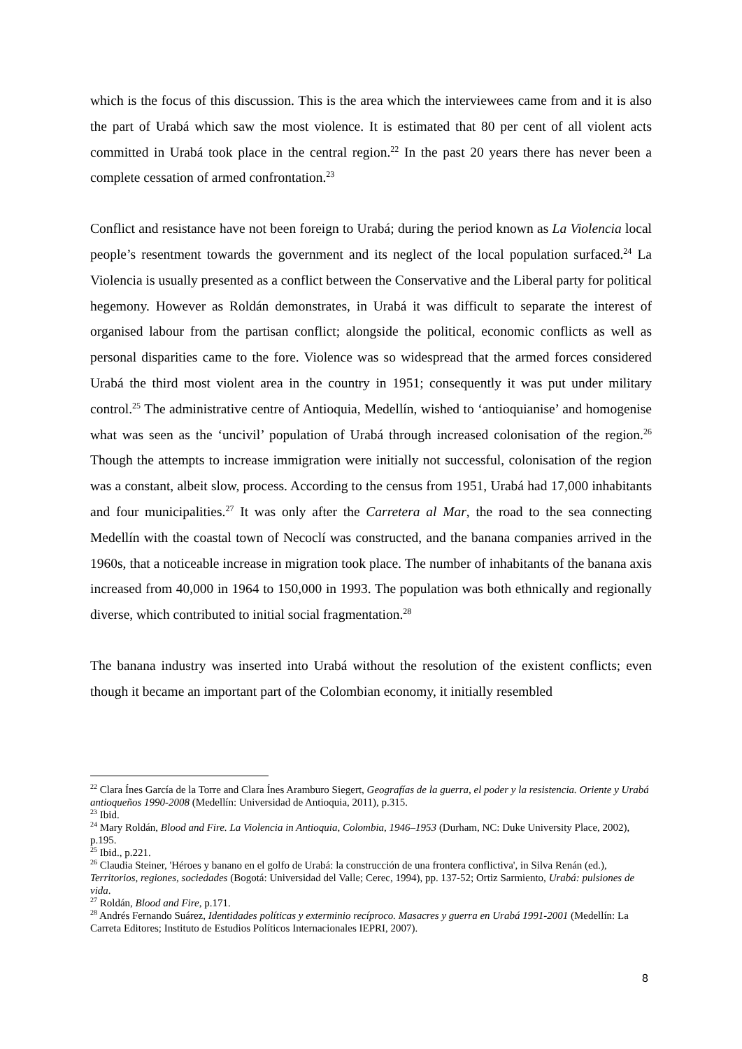which is the focus of this discussion. This is the area which the interviewees came from and it is also the part of Urabá which saw the most violence. It is estimated that 80 per cent of all violent acts committed in Urabá took place in the central region.<sup>22</sup> In the past 20 years there has never been a complete cessation of armed confrontation.<sup>23</sup>
Conflict and resistance have not been foreign to Urabá; during the period known as La Violencia local people’s resentment towards the government and its neglect of the local population surfaced.<sup>24</sup> La Violencia is usually presented as a conflict between the Conservative and the Liberal party for political hegemony. However as Roldán demonstrates, in Urabá it was difficult to separate the interest of organised labour from the partisan conflict; alongside the political, economic conflicts as well as personal disparities came to the fore. Violence was so widespread that the armed forces considered Urabá the third most violent area in the country in 1951; consequently it was put under military control.<sup>25</sup> The administrative centre of Antioquia, Medellín, wished to ‘antioquianise’ and homogenise what was seen as the ‘uncivil’ population of Urabá through increased colonisation of the region.<sup>26</sup> Though the attempts to increase immigration were initially not successful, colonisation of the region was a constant, albeit slow, process. According to the census from 1951, Urabá had 17,000 inhabitants and four municipalities.<sup>27</sup> It was only after the Carretera al Mar, the road to the sea connecting Medellín with the coastal town of Necoclí was constructed, and the banana companies arrived in the 1960s, that a noticeable increase in migration took place. The number of inhabitants of the banana axis increased from 40,000 in 1964 to 150,000 in 1993. The population was both ethnically and regionally diverse, which contributed to initial social fragmentation.<sup>28</sup>
The banana industry was inserted into Urabá without the resolution of the existent conflicts; even though it became an important part of the Colombian economy, it initially resembled
<sup>22</sup> Clara Ínes García de la Torre and Clara Ínes Aramburo Siegert, Geografías de la guerra, el poder y la resistencia. Oriente y Urabá antioqueños 1990-2008 (Medellín: Universidad de Antioquia, 2011), p.315.
<sup>23</sup> Ibid.
<sup>24</sup> Mary Roldán, Blood and Fire. La Violencia in Antioquia, Colombia, 1946–1953 (Durham, NC: Duke University Place, 2002), p.195.
<sup>25</sup> Ibid., p.221.
<sup>26</sup> Claudia Steiner, 'Héroes y banano en el golfo de Urabá: la construcción de una frontera conflictiva', in Silva Renán (ed.), Territorios, regiones, sociedades (Bogotá: Universidad del Valle; Cerec, 1994), pp. 137-52; Ortiz Sarmiento, Urabá: pulsiones de vida.
<sup>27</sup> Roldán, Blood and Fire, p.171.
<sup>28</sup> Andrés Fernando Suárez, Identidades políticas y exterminio recíproco. Masacres y guerra en Urabá 1991-2001 (Medellín: La Carreta Editores; Instituto de Estudios Políticos Internacionales IEPRI, 2007).
8